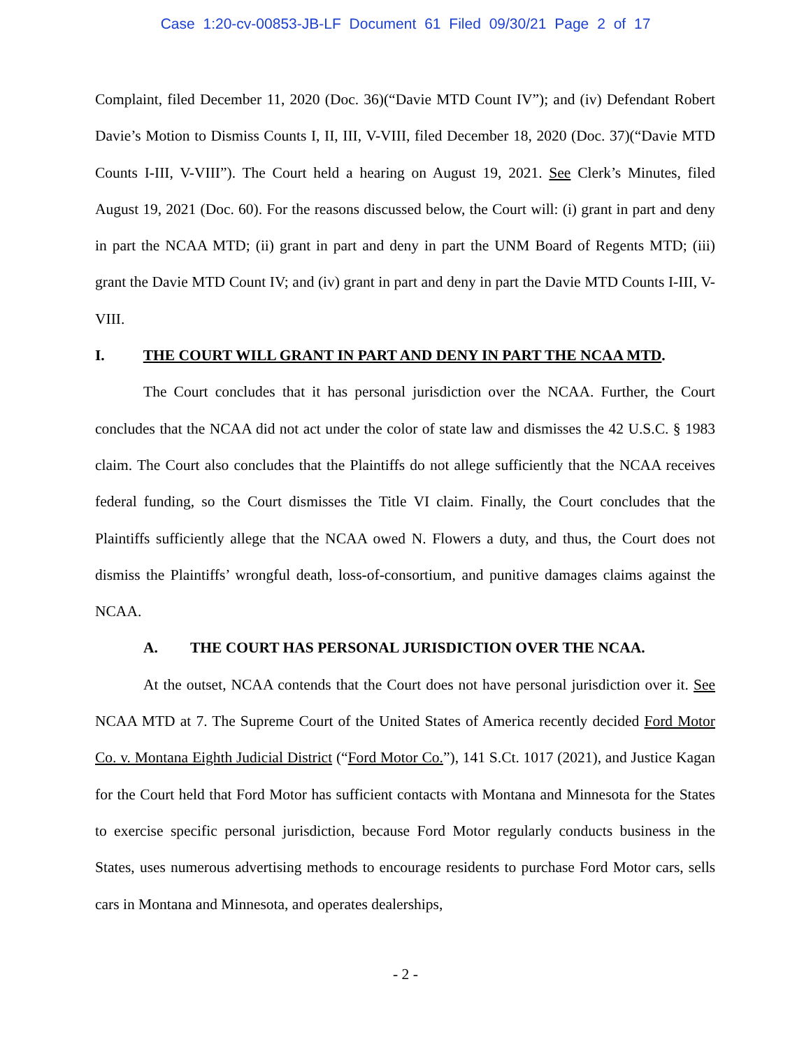Case 1:20-cv-00853-JB-LF Document 61 Filed 09/30/21 Page 2 of 17
Complaint, filed December 11, 2020 (Doc. 36)(“Davie MTD Count IV”); and (iv) Defendant Robert Davie’s Motion to Dismiss Counts I, II, III, V-VIII, filed December 18, 2020 (Doc. 37)(“Davie MTD Counts I-III, V-VIII”). The Court held a hearing on August 19, 2021. See Clerk’s Minutes, filed August 19, 2021 (Doc. 60). For the reasons discussed below, the Court will: (i) grant in part and deny in part the NCAA MTD; (ii) grant in part and deny in part the UNM Board of Regents MTD; (iii) grant the Davie MTD Count IV; and (iv) grant in part and deny in part the Davie MTD Counts I-III, V-VIII.
I. THE COURT WILL GRANT IN PART AND DENY IN PART THE NCAA MTD.
The Court concludes that it has personal jurisdiction over the NCAA. Further, the Court concludes that the NCAA did not act under the color of state law and dismisses the 42 U.S.C. § 1983 claim. The Court also concludes that the Plaintiffs do not allege sufficiently that the NCAA receives federal funding, so the Court dismisses the Title VI claim. Finally, the Court concludes that the Plaintiffs sufficiently allege that the NCAA owed N. Flowers a duty, and thus, the Court does not dismiss the Plaintiffs’ wrongful death, loss-of-consortium, and punitive damages claims against the NCAA.
A. THE COURT HAS PERSONAL JURISDICTION OVER THE NCAA.
At the outset, NCAA contends that the Court does not have personal jurisdiction over it. See NCAA MTD at 7. The Supreme Court of the United States of America recently decided Ford Motor Co. v. Montana Eighth Judicial District (“Ford Motor Co.”), 141 S.Ct. 1017 (2021), and Justice Kagan for the Court held that Ford Motor has sufficient contacts with Montana and Minnesota for the States to exercise specific personal jurisdiction, because Ford Motor regularly conducts business in the States, uses numerous advertising methods to encourage residents to purchase Ford Motor cars, sells cars in Montana and Minnesota, and operates dealerships,
- 2 -